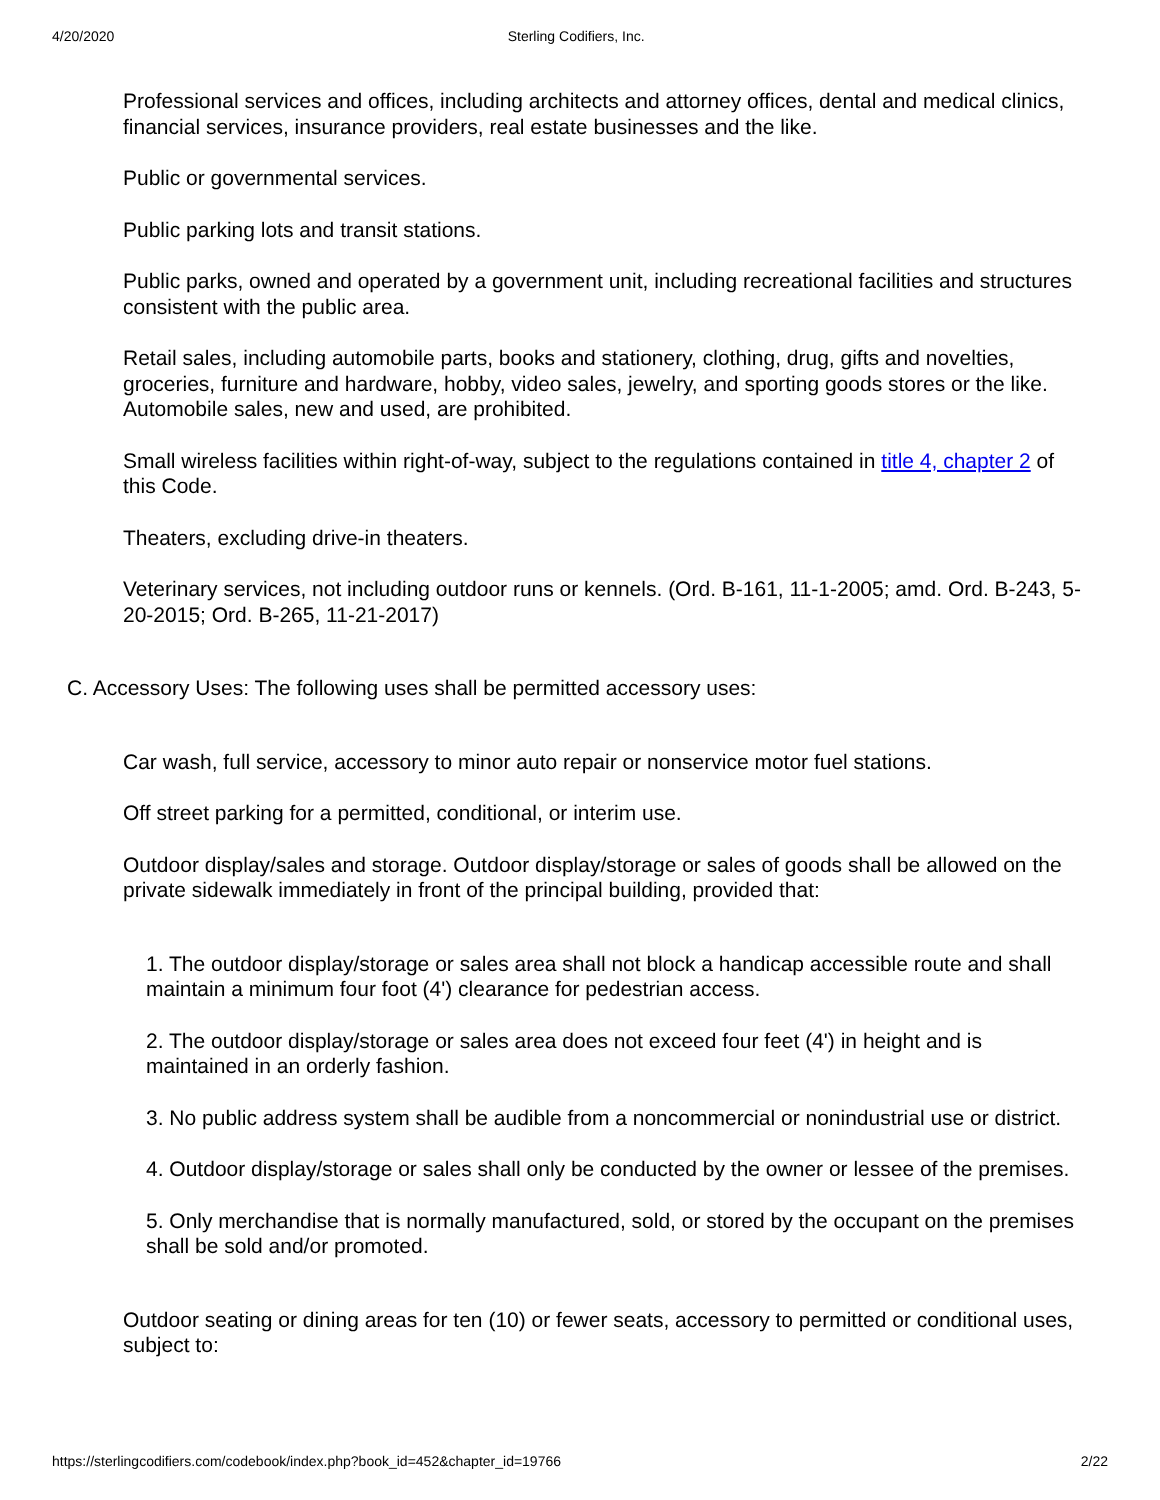4/20/2020 Sterling Codifiers, Inc.
Professional services and offices, including architects and attorney offices, dental and medical clinics, financial services, insurance providers, real estate businesses and the like.
Public or governmental services.
Public parking lots and transit stations.
Public parks, owned and operated by a government unit, including recreational facilities and structures consistent with the public area.
Retail sales, including automobile parts, books and stationery, clothing, drug, gifts and novelties, groceries, furniture and hardware, hobby, video sales, jewelry, and sporting goods stores or the like. Automobile sales, new and used, are prohibited.
Small wireless facilities within right-of-way, subject to the regulations contained in title 4, chapter 2 of this Code.
Theaters, excluding drive-in theaters.
Veterinary services, not including outdoor runs or kennels. (Ord. B-161, 11-1-2005; amd. Ord. B-243, 5-20-2015; Ord. B-265, 11-21-2017)
C. Accessory Uses: The following uses shall be permitted accessory uses:
Car wash, full service, accessory to minor auto repair or nonservice motor fuel stations.
Off street parking for a permitted, conditional, or interim use.
Outdoor display/sales and storage. Outdoor display/storage or sales of goods shall be allowed on the private sidewalk immediately in front of the principal building, provided that:
1. The outdoor display/storage or sales area shall not block a handicap accessible route and shall maintain a minimum four foot (4') clearance for pedestrian access.
2. The outdoor display/storage or sales area does not exceed four feet (4') in height and is maintained in an orderly fashion.
3. No public address system shall be audible from a noncommercial or nonindustrial use or district.
4. Outdoor display/storage or sales shall only be conducted by the owner or lessee of the premises.
5. Only merchandise that is normally manufactured, sold, or stored by the occupant on the premises shall be sold and/or promoted.
Outdoor seating or dining areas for ten (10) or fewer seats, accessory to permitted or conditional uses, subject to:
https://sterlingcodifiers.com/codebook/index.php?book_id=452&chapter_id=19766 2/22